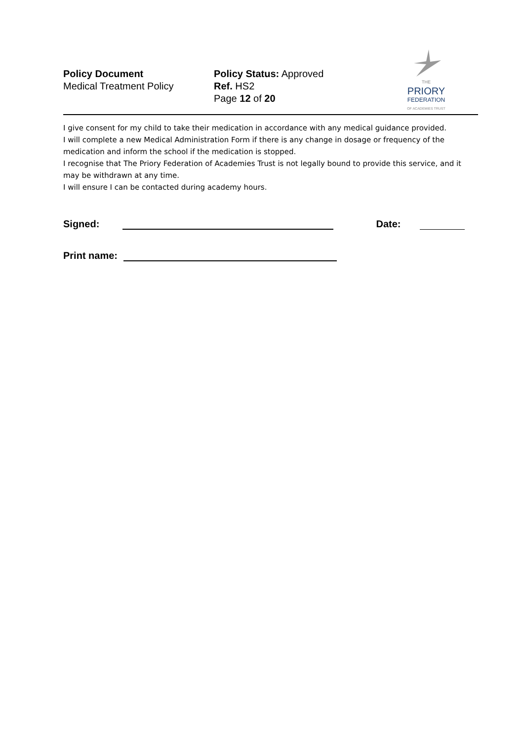Policy Document
Medical Treatment Policy
Policy Status: Approved
Ref. HS2
Page 12 of 20
THE
PRIORY
FEDERATION
OF ACADEMIES TRUST
I give consent for my child to take their medication in accordance with any medical guidance provided.
I will complete a new Medical Administration Form if there is any change in dosage or frequency of the medication and inform the school if the medication is stopped.
I recognise that The Priory Federation of Academies Trust is not legally bound to provide this service, and it may be withdrawn at any time.
I will ensure I can be contacted during academy hours.
Signed: Date:
Print name: